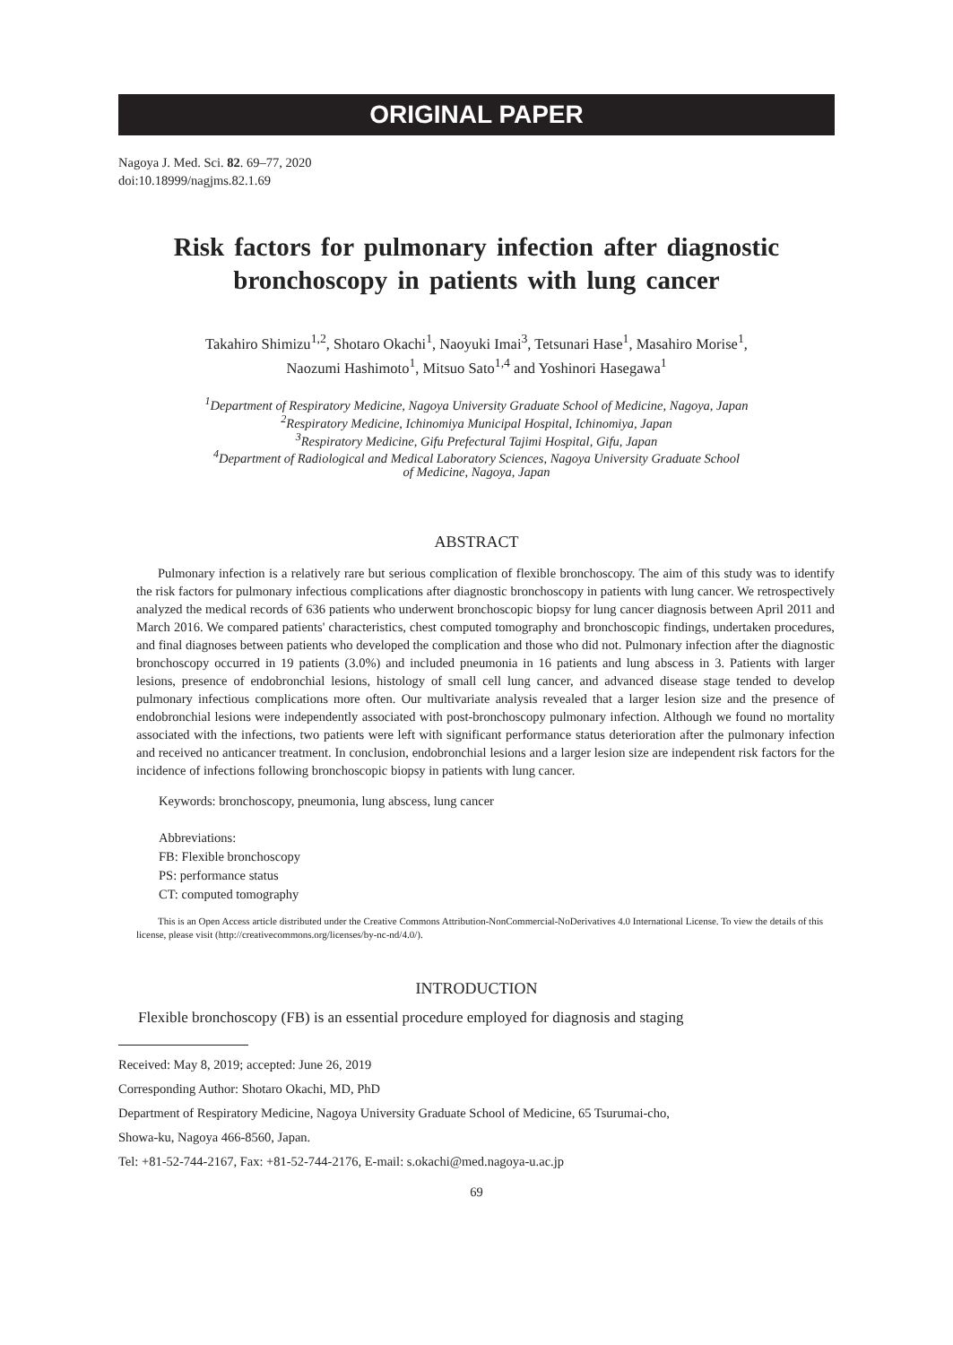ORIGINAL PAPER
Nagoya J. Med. Sci. 82. 69–77, 2020
doi:10.18999/nagjms.82.1.69
Risk factors for pulmonary infection after diagnostic bronchoscopy in patients with lung cancer
Takahiro Shimizu<sup>1,2</sup>, Shotaro Okachi<sup>1</sup>, Naoyuki Imai<sup>3</sup>, Tetsunari Hase<sup>1</sup>, Masahiro Morise<sup>1</sup>,
Naozumi Hashimoto<sup>1</sup>, Mitsuo Sato<sup>1,4</sup> and Yoshinori Hasegawa<sup>1</sup>
<sup>1</sup> Department of Respiratory Medicine, Nagoya University Graduate School of Medicine, Nagoya, Japan
<sup>2</sup> Respiratory Medicine, Ichinomiya Municipal Hospital, Ichinomiya, Japan
<sup>3</sup> Respiratory Medicine, Gifu Prefectural Tajimi Hospital, Gifu, Japan
<sup>4</sup> Department of Radiological and Medical Laboratory Sciences, Nagoya University Graduate School
of Medicine, Nagoya, Japan
ABSTRACT
Pulmonary infection is a relatively rare but serious complication of flexible bronchoscopy. The aim of this study was to identify the risk factors for pulmonary infectious complications after diagnostic bronchoscopy in patients with lung cancer. We retrospectively analyzed the medical records of 636 patients who underwent bronchoscopic biopsy for lung cancer diagnosis between April 2011 and March 2016. We compared patients' characteristics, chest computed tomography and bronchoscopic findings, undertaken procedures, and final diagnoses between patients who developed the complication and those who did not. Pulmonary infection after the diagnostic bronchoscopy occurred in 19 patients (3.0%) and included pneumonia in 16 patients and lung abscess in 3. Patients with larger lesions, presence of endobronchial lesions, histology of small cell lung cancer, and advanced disease stage tended to develop pulmonary infectious complications more often. Our multivariate analysis revealed that a larger lesion size and the presence of endobronchial lesions were independently associated with post-bronchoscopy pulmonary infection. Although we found no mortality associated with the infections, two patients were left with significant performance status deterioration after the pulmonary infection and received no anticancer treatment. In conclusion, endobronchial lesions and a larger lesion size are independent risk factors for the incidence of infections following bronchoscopic biopsy in patients with lung cancer.
Keywords: bronchoscopy, pneumonia, lung abscess, lung cancer
Abbreviations:
FB: Flexible bronchoscopy
PS: performance status
CT: computed tomography
This is an Open Access article distributed under the Creative Commons Attribution-NonCommercial-NoDerivatives 4.0 International License. To view the details of this license, please visit (http://creativecommons.org/licenses/by-nc-nd/4.0/).
INTRODUCTION
Flexible bronchoscopy (FB) is an essential procedure employed for diagnosis and staging
Received: May 8, 2019; accepted: June 26, 2019
Corresponding Author: Shotaro Okachi, MD, PhD
Department of Respiratory Medicine, Nagoya University Graduate School of Medicine, 65 Tsurumai-cho,
Showa-ku, Nagoya 466-8560, Japan.
Tel: +81-52-744-2167, Fax: +81-52-744-2176, E-mail: s.okachi@med.nagoya-u.ac.jp
69